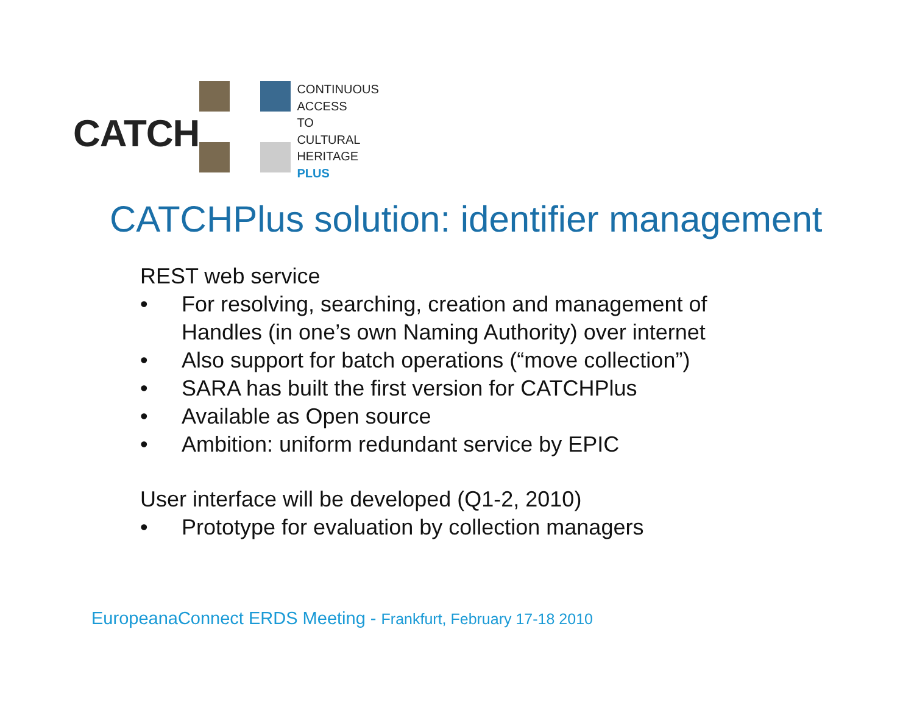CATCH
CONTINUOUS
ACCESS
TO
CULTURAL
HERITAGE
PLUS
CATCHPlus solution: identifier management
REST web service
• For resolving, searching, creation and management of
Handles (in one’s own Naming Authority) over internet
• Also support for batch operations (“move collection”)
• SARA has built the first version for CATCHPlus
• Available as Open source
• Ambition: uniform redundant service by EPIC
User interface will be developed (Q1-2, 2010)
• Prototype for evaluation by collection managers
EuropeanaConnect ERDS Meeting - Frankfurt, February 17-18 2010